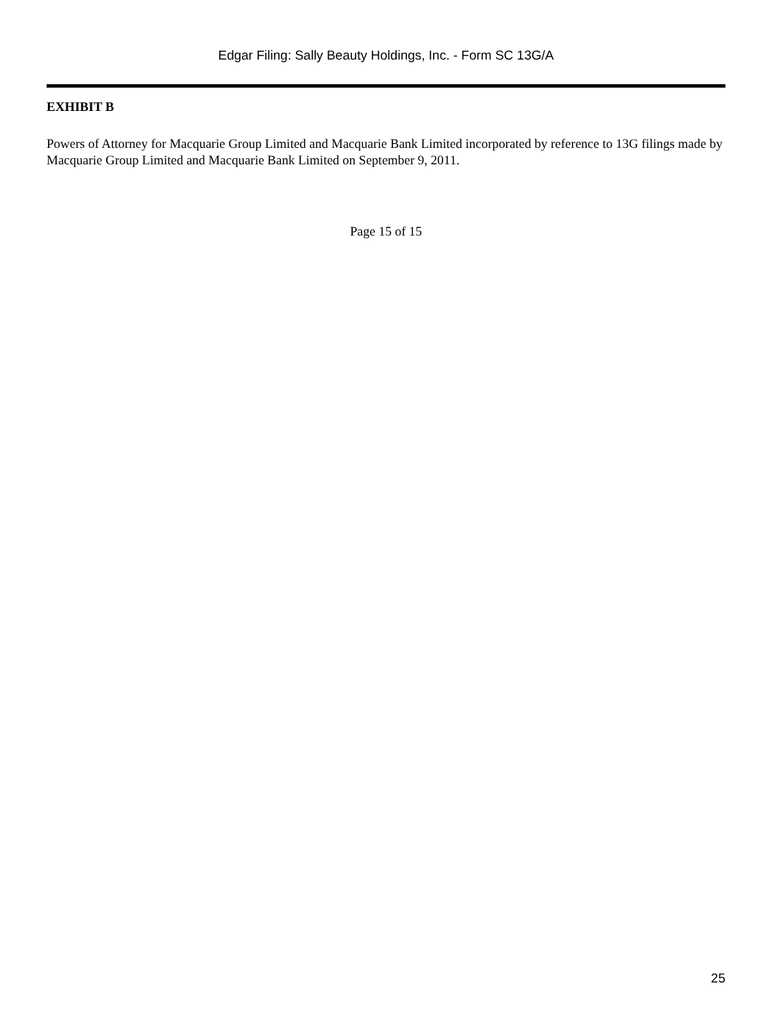Edgar Filing: Sally Beauty Holdings, Inc. - Form SC 13G/A
EXHIBIT B
Powers of Attorney for Macquarie Group Limited and Macquarie Bank Limited incorporated by reference to 13G filings made by Macquarie Group Limited and Macquarie Bank Limited on September 9, 2011.
Page 15 of 15
25